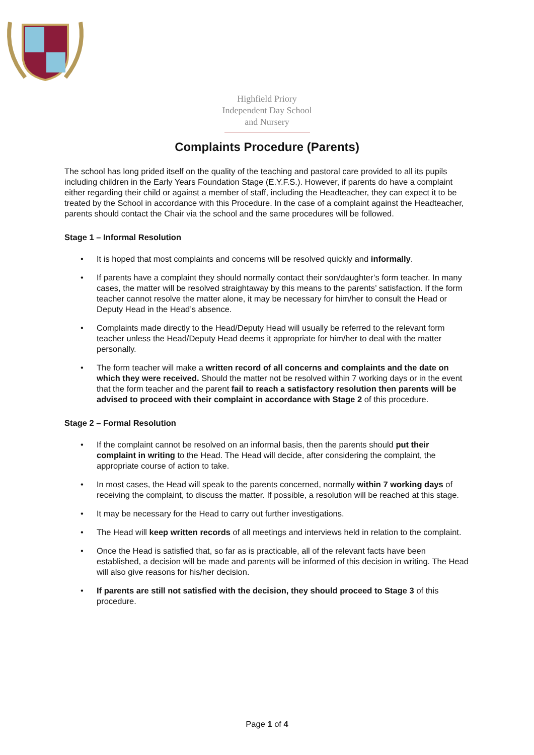Highfield Priory
Independent Day School
and Nursery
Complaints Procedure (Parents)
The school has long prided itself on the quality of the teaching and pastoral care provided to all its pupils including children in the Early Years Foundation Stage (E.Y.F.S.). However, if parents do have a complaint either regarding their child or against a member of staff, including the Headteacher, they can expect it to be treated by the School in accordance with this Procedure. In the case of a complaint against the Headteacher, parents should contact the Chair via the school and the same procedures will be followed.
Stage 1 – Informal Resolution
• It is hoped that most complaints and concerns will be resolved quickly and informally.
• If parents have a complaint they should normally contact their son/daughter’s form teacher. In many cases, the matter will be resolved straightaway by this means to the parents’ satisfaction. If the form teacher cannot resolve the matter alone, it may be necessary for him/her to consult the Head or Deputy Head in the Head’s absence.
• Complaints made directly to the Head/Deputy Head will usually be referred to the relevant form teacher unless the Head/Deputy Head deems it appropriate for him/her to deal with the matter personally.
• The form teacher will make a written record of all concerns and complaints and the date on which they were received. Should the matter not be resolved within 7 working days or in the event that the form teacher and the parent fail to reach a satisfactory resolution then parents will be advised to proceed with their complaint in accordance with Stage 2 of this procedure.
Stage 2 – Formal Resolution
• If the complaint cannot be resolved on an informal basis, then the parents should put their complaint in writing to the Head. The Head will decide, after considering the complaint, the appropriate course of action to take.
• In most cases, the Head will speak to the parents concerned, normally within 7 working days of receiving the complaint, to discuss the matter. If possible, a resolution will be reached at this stage.
• It may be necessary for the Head to carry out further investigations.
• The Head will keep written records of all meetings and interviews held in relation to the complaint.
• Once the Head is satisfied that, so far as is practicable, all of the relevant facts have been established, a decision will be made and parents will be informed of this decision in writing. The Head will also give reasons for his/her decision.
• If parents are still not satisfied with the decision, they should proceed to Stage 3 of this procedure.
Page 1 of 4